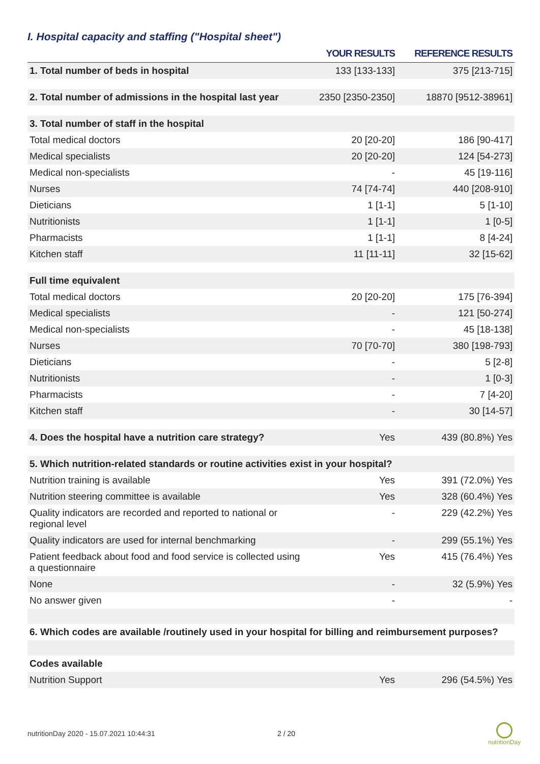I. Hospital capacity and staffing ("Hospital sheet")
| | YOUR RESULTS | REFERENCE RESULTS |
| --- | --- | --- |
| 1. Total number of beds in hospital | 133 [133-133] | 375 [213-715] |
| 2. Total number of admissions in the hospital last year | 2350 [2350-2350] | 18870 [9512-38961] |
| 3. Total number of staff in the hospital | | |
| Total medical doctors | 20 [20-20] | 186 [90-417] |
| Medical specialists | 20 [20-20] | 124 [54-273] |
| Medical non-specialists | - | 45 [19-116] |
| Nurses | 74 [74-74] | 440 [208-910] |
| Dieticians | 1 [1-1] | 5 [1-10] |
| Nutritionists | 1 [1-1] | 1 [0-5] |
| Pharmacists | 1 [1-1] | 8 [4-24] |
| Kitchen staff | 11 [11-11] | 32 [15-62] |
| Full time equivalent | | |
| Total medical doctors | 20 [20-20] | 175 [76-394] |
| Medical specialists | - | 121 [50-274] |
| Medical non-specialists | - | 45 [18-138] |
| Nurses | 70 [70-70] | 380 [198-793] |
| Dieticians | - | 5 [2-8] |
| Nutritionists | - | 1 [0-3] |
| Pharmacists | - | 7 [4-20] |
| Kitchen staff | - | 30 [14-57] |
| 4. Does the hospital have a nutrition care strategy? | Yes | 439 (80.8%) Yes |
| 5. Which nutrition-related standards or routine activities exist in your hospital? | | |
| Nutrition training is available | Yes | 391 (72.0%) Yes |
| Nutrition steering committee is available | Yes | 328 (60.4%) Yes |
| Quality indicators are recorded and reported to national or regional level | - | 229 (42.2%) Yes |
| Quality indicators are used for internal benchmarking | - | 299 (55.1%) Yes |
| Patient feedback about food and food service is collected using a questionnaire | Yes | 415 (76.4%) Yes |
| None | - | 32 (5.9%) Yes |
| No answer given | - | - |
| 6. Which codes are available /routinely used in your hospital for billing and reimbursement purposes? | | |
| Codes available | | |
| Nutrition Support | Yes | 296 (54.5%) Yes |
nutritionDay 2020 - 15.07.2021 10:44:31
2 / 20
nutritionDay